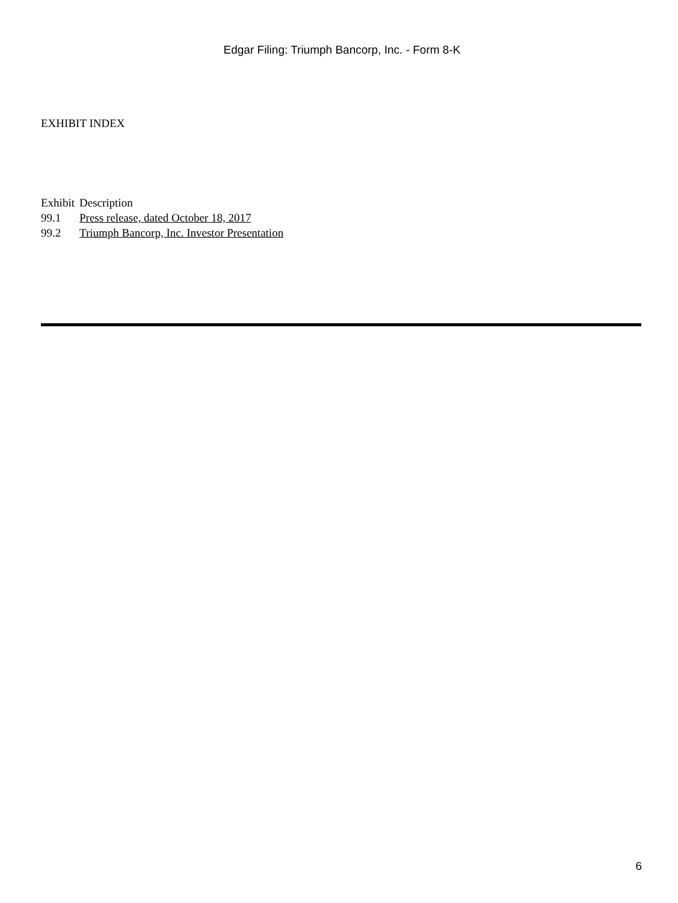Edgar Filing: Triumph Bancorp, Inc. - Form 8-K
EXHIBIT INDEX
| Exhibit | Description |
| --- | --- |
| 99.1 | Press release, dated October 18, 2017 |
| 99.2 | Triumph Bancorp, Inc. Investor Presentation |
6